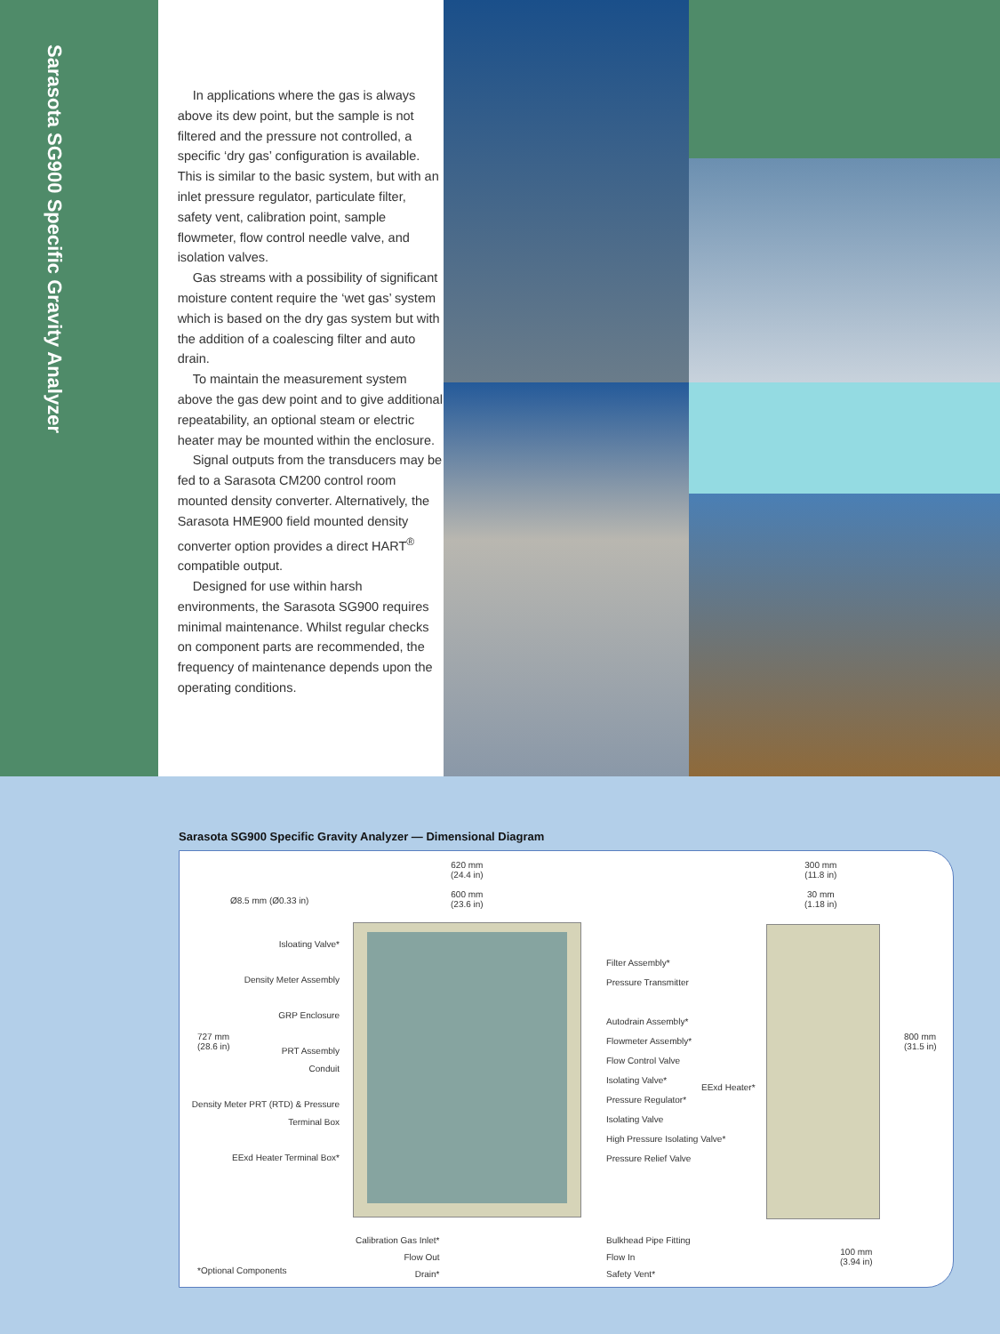Sarasota SG900 Specific Gravity Analyzer
In applications where the gas is always above its dew point, but the sample is not filtered and the pressure not controlled, a specific ‘dry gas’ configuration is available. This is similar to the basic system, but with an inlet pressure regulator, particulate filter, safety vent, calibration point, sample flowmeter, flow control needle valve, and isolation valves.
Gas streams with a possibility of significant moisture content require the ‘wet gas’ system which is based on the dry gas system but with the addition of a coalescing filter and auto drain.
To maintain the measurement system above the gas dew point and to give additional repeatability, an optional steam or electric heater may be mounted within the enclosure.
Signal outputs from the transducers may be fed to a Sarasota CM200 control room mounted density converter. Alternatively, the Sarasota HME900 field mounted density converter option provides a direct HART<sup>®</sup> compatible output.
Designed for use within harsh environments, the Sarasota SG900 requires minimal maintenance. Whilst regular checks on component parts are recommended, the frequency of maintenance depends upon the operating conditions.
Sarasota SG900 Specific Gravity Analyzer — Dimensional Diagram
620 mm
(24.4 in)
600 mm
(23.6 in)
Ø8.5 mm (Ø0.33 in)
727 mm
(28.6 in)
300 mm
(11.8 in)
30 mm
(1.18 in)
800 mm
(31.5 in)
EExd Heater*
100 mm
(3.94 in)
Isloating Valve*
Density Meter Assembly
GRP Enclosure
PRT Assembly
Conduit
Density Meter PRT (RTD) & Pressure Terminal Box
EExd Heater Terminal Box*
Filter Assembly*
Pressure Transmitter
Autodrain Assembly*
Flowmeter Assembly*
Flow Control Valve
Isolating Valve*
Pressure Regulator*
Isolating Valve
High Pressure Isolating Valve*
Pressure Relief Valve
Calibration Gas Inlet*
Flow Out
Drain*
Bulkhead Pipe Fitting
Flow In
Safety Vent*
*Optional Components